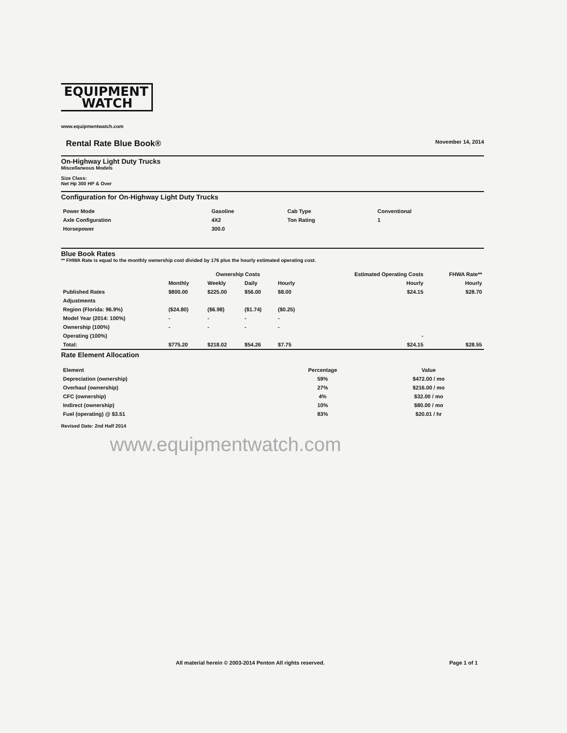EQUIPMENT
WATCH
www.equipmentwatch.com
Rental Rate Blue Book® November 14, 2014
On-Highway Light Duty Trucks
Miscellaneous Models
Size Class:
Net Hp 300 HP & Over
Configuration for On-Highway Light Duty Trucks
| Power Mode | Gasoline | Cab Type | Conventional |
| Axle Configuration | 4X2 | Ton Rating | 1 |
| Horsepower | 300.0 | | |
Blue Book Rates
** FHWA Rate is equal to the monthly ownership cost divided by 176 plus the hourly estimated operating cost.
| | Ownership Costs | | | | Estimated Operating Costs | FHWA Rate** |
| --- | --- | --- | --- | --- | --- | --- |
| | Monthly | Weekly | Daily | Hourly | Hourly | Hourly |
| Published Rates | $800.00 | $225.00 | $56.00 | $8.00 | $24.15 | $28.70 |
| Adjustments | | | | | | |
| Region (Florida: 96.9%) | ($24.80) | ($6.98) | ($1.74) | ($0.25) | | |
| Model Year (2014: 100%) | - | - | - | - | | |
| Ownership (100%) | - | - | - | - | | |
| Operating (100%) | | | | | - | |
| Total: | $775.20 | $218.02 | $54.26 | $7.75 | $24.15 | $28.55 |
Rate Element Allocation
| Element | Percentage | Value |
| --- | --- | --- |
| Depreciation (ownership) | 59% | $472.00 / mo |
| Overhaul (ownership) | 27% | $216.00 / mo |
| CFC (ownership) | 4% | $32.00 / mo |
| Indirect (ownership) | 10% | $80.00 / mo |
| Fuel (operating) @ $3.51 | 83% | $20.01 / hr |
Revised Date: 2nd Half 2014
www.equipmentwatch.com
All material herein © 2003-2014 Penton All rights reserved.
Page 1 of 1